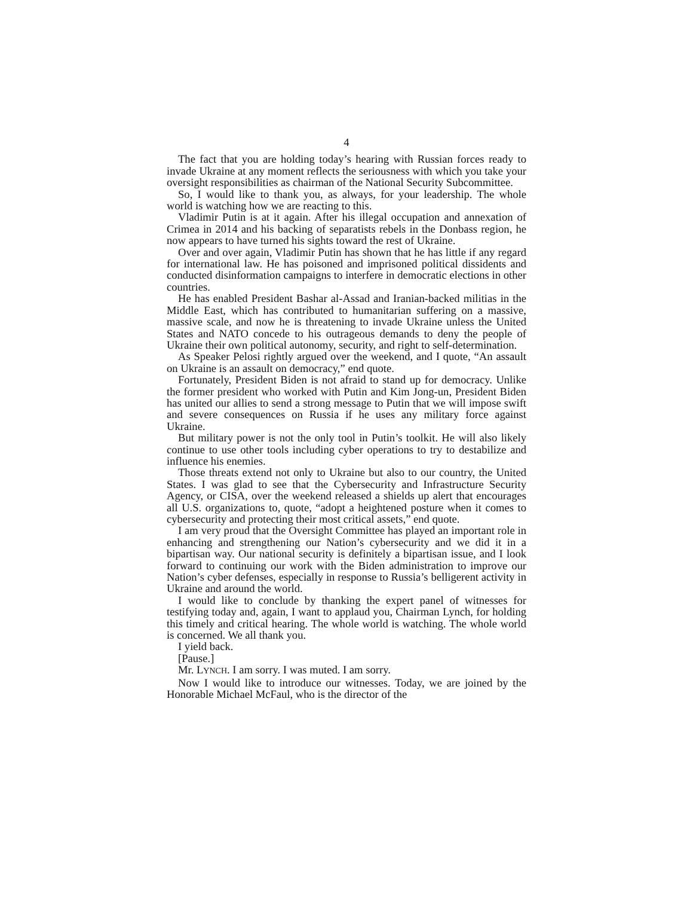4
The fact that you are holding today’s hearing with Russian forces ready to invade Ukraine at any moment reflects the seriousness with which you take your oversight responsibilities as chairman of the National Security Subcommittee.
So, I would like to thank you, as always, for your leadership. The whole world is watching how we are reacting to this.
Vladimir Putin is at it again. After his illegal occupation and annexation of Crimea in 2014 and his backing of separatists rebels in the Donbass region, he now appears to have turned his sights toward the rest of Ukraine.
Over and over again, Vladimir Putin has shown that he has little if any regard for international law. He has poisoned and imprisoned political dissidents and conducted disinformation campaigns to interfere in democratic elections in other countries.
He has enabled President Bashar al-Assad and Iranian-backed militias in the Middle East, which has contributed to humanitarian suffering on a massive, massive scale, and now he is threatening to invade Ukraine unless the United States and NATO concede to his outrageous demands to deny the people of Ukraine their own political autonomy, security, and right to self-determination.
As Speaker Pelosi rightly argued over the weekend, and I quote, “An assault on Ukraine is an assault on democracy,” end quote.
Fortunately, President Biden is not afraid to stand up for democracy. Unlike the former president who worked with Putin and Kim Jong-un, President Biden has united our allies to send a strong message to Putin that we will impose swift and severe consequences on Russia if he uses any military force against Ukraine.
But military power is not the only tool in Putin’s toolkit. He will also likely continue to use other tools including cyber operations to try to destabilize and influence his enemies.
Those threats extend not only to Ukraine but also to our country, the United States. I was glad to see that the Cybersecurity and Infrastructure Security Agency, or CISA, over the weekend released a shields up alert that encourages all U.S. organizations to, quote, “adopt a heightened posture when it comes to cybersecurity and protecting their most critical assets,” end quote.
I am very proud that the Oversight Committee has played an important role in enhancing and strengthening our Nation’s cybersecurity and we did it in a bipartisan way. Our national security is definitely a bipartisan issue, and I look forward to continuing our work with the Biden administration to improve our Nation’s cyber defenses, especially in response to Russia’s belligerent activity in Ukraine and around the world.
I would like to conclude by thanking the expert panel of witnesses for testifying today and, again, I want to applaud you, Chairman Lynch, for holding this timely and critical hearing. The whole world is watching. The whole world is concerned. We all thank you.
I yield back.
[Pause.]
Mr. LYNCH. I am sorry. I was muted. I am sorry.
Now I would like to introduce our witnesses. Today, we are joined by the Honorable Michael McFaul, who is the director of the